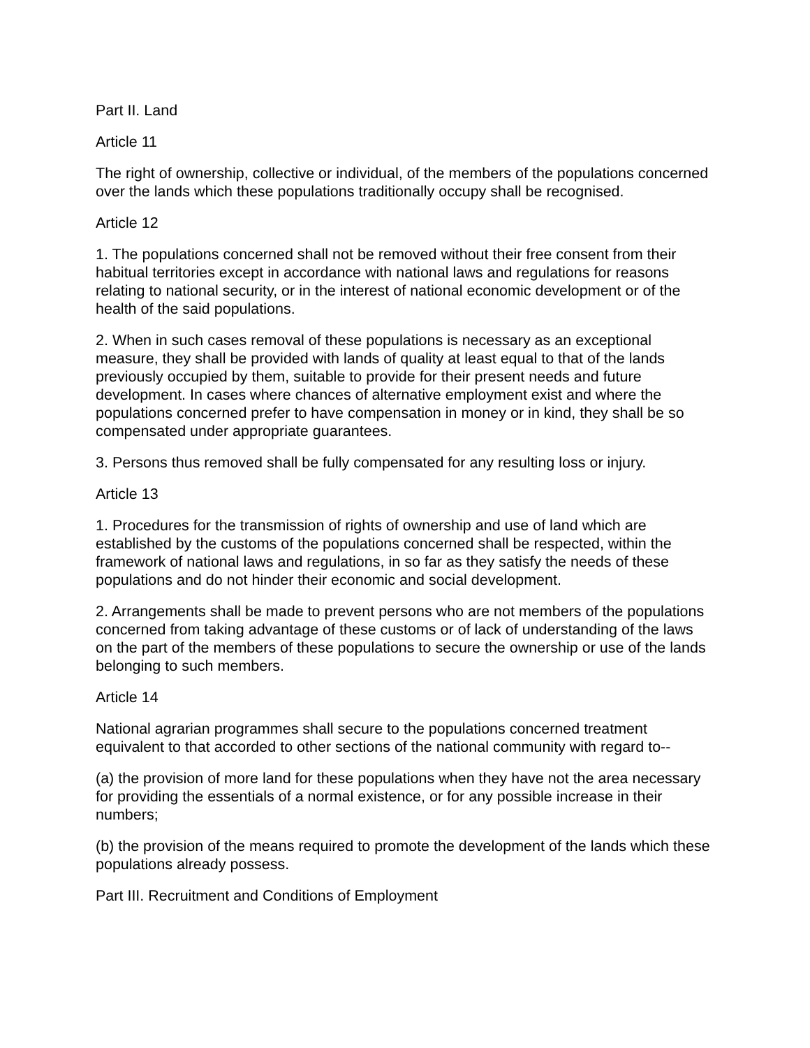Part II. Land
Article 11
The right of ownership, collective or individual, of the members of the populations concerned over the lands which these populations traditionally occupy shall be recognised.
Article 12
1. The populations concerned shall not be removed without their free consent from their habitual territories except in accordance with national laws and regulations for reasons relating to national security, or in the interest of national economic development or of the health of the said populations.
2. When in such cases removal of these populations is necessary as an exceptional measure, they shall be provided with lands of quality at least equal to that of the lands previously occupied by them, suitable to provide for their present needs and future development. In cases where chances of alternative employment exist and where the populations concerned prefer to have compensation in money or in kind, they shall be so compensated under appropriate guarantees.
3. Persons thus removed shall be fully compensated for any resulting loss or injury.
Article 13
1. Procedures for the transmission of rights of ownership and use of land which are established by the customs of the populations concerned shall be respected, within the framework of national laws and regulations, in so far as they satisfy the needs of these populations and do not hinder their economic and social development.
2. Arrangements shall be made to prevent persons who are not members of the populations concerned from taking advantage of these customs or of lack of understanding of the laws on the part of the members of these populations to secure the ownership or use of the lands belonging to such members.
Article 14
National agrarian programmes shall secure to the populations concerned treatment equivalent to that accorded to other sections of the national community with regard to--
(a) the provision of more land for these populations when they have not the area necessary for providing the essentials of a normal existence, or for any possible increase in their numbers;
(b) the provision of the means required to promote the development of the lands which these populations already possess.
Part III. Recruitment and Conditions of Employment